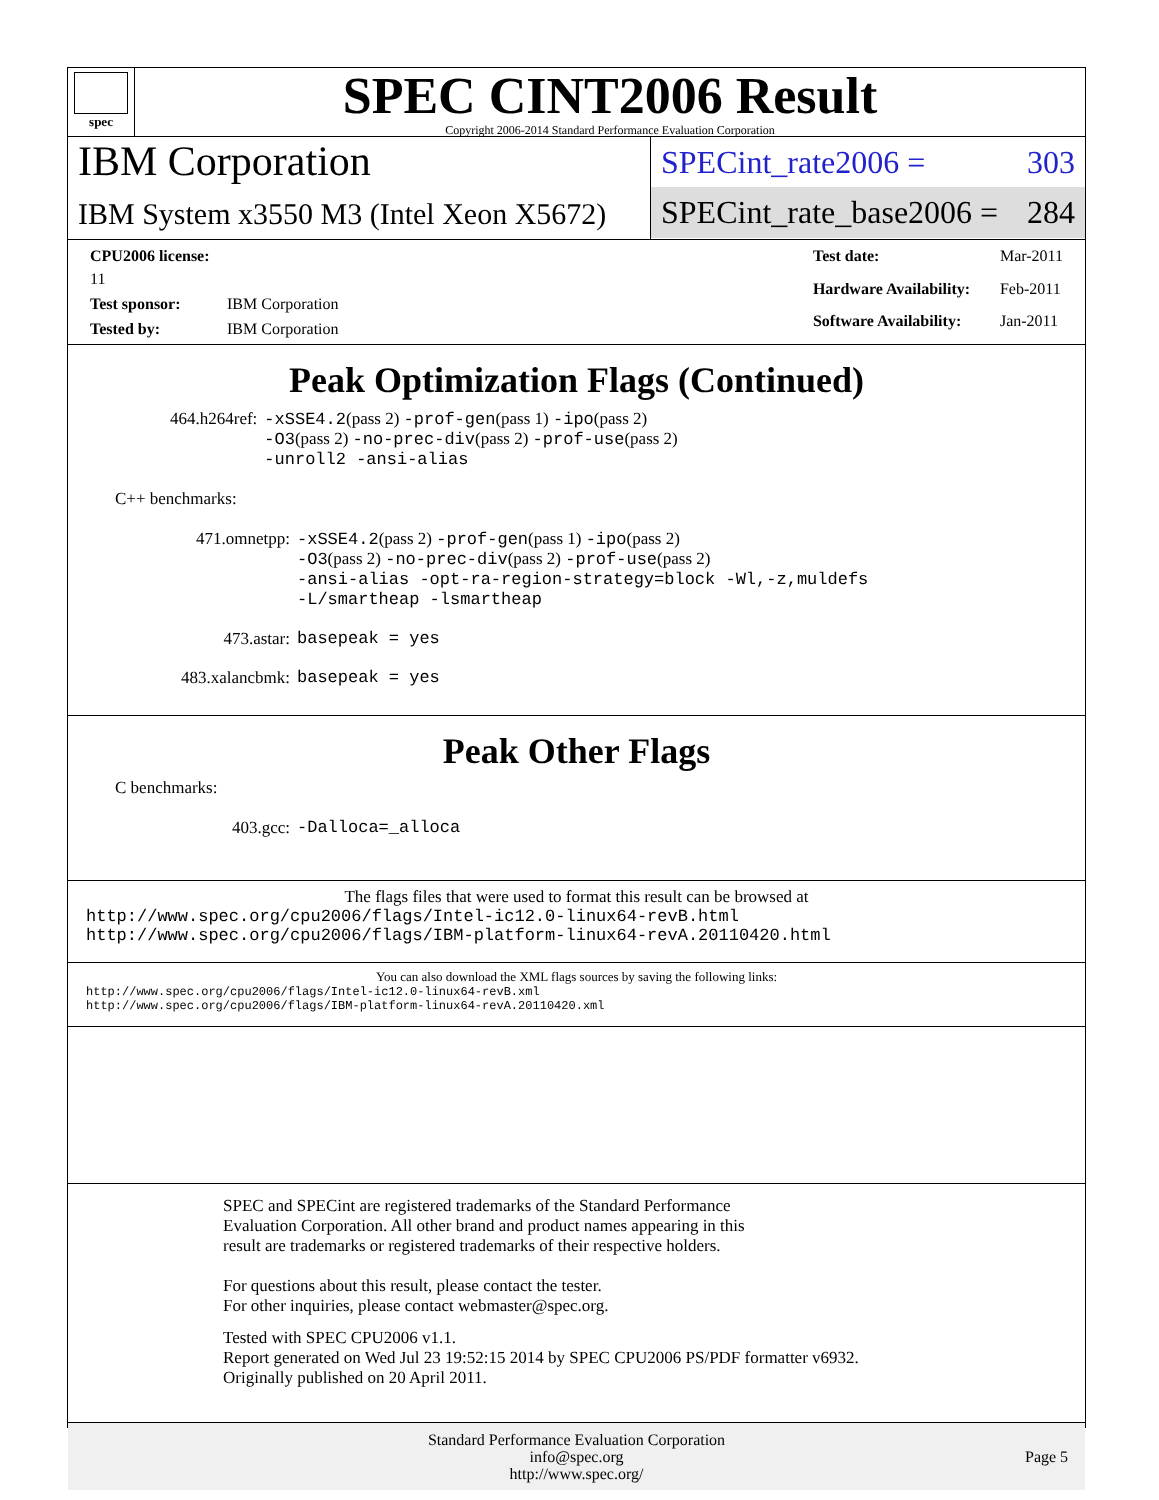spec
SPEC CINT2006 Result
Copyright 2006-2014 Standard Performance Evaluation Corporation
IBM Corporation
IBM System x3550 M3 (Intel Xeon X5672)
SPECint_rate2006 = 303
SPECint_rate_base2006 = 284
| CPU2006 license: 11 | |
| Test sponsor: | IBM Corporation |
| Tested by: | IBM Corporation |
| Test date: | Mar-2011 |
| Hardware Availability: | Feb-2011 |
| Software Availability: | Jan-2011 |
Peak Optimization Flags (Continued)
| 464.h264ref: | -xSSE4.2 (pass 2) -prof-gen (pass 1) -ipo (pass 2) -O3 (pass 2) -no-prec-div (pass 2) -prof-use (pass 2) -unroll2 -ansi-alias |
C++ benchmarks:
| 471.omnetpp: | -xSSE4.2 (pass 2) -prof-gen (pass 1) -ipo (pass 2) -O3 (pass 2) -no-prec-div (pass 2) -prof-use (pass 2) -ansi-alias -opt-ra-region-strategy=block -Wl,-z,muldefs -L/smartheap -lsmartheap |
| 473.astar: | basepeak = yes |
| 483.xalancbmk: | basepeak = yes |
Peak Other Flags
C benchmarks:
| 403.gcc: | -Dalloca=_alloca |
The flags files that were used to format this result can be browsed at
http://www.spec.org/cpu2006/flags/Intel-ic12.0-linux64-revB.html
http://www.spec.org/cpu2006/flags/IBM-platform-linux64-revA.20110420.html
You can also download the XML flags sources by saving the following links:
http://www.spec.org/cpu2006/flags/Intel-ic12.0-linux64-revB.xml
http://www.spec.org/cpu2006/flags/IBM-platform-linux64-revA.20110420.xml
SPEC and SPECint are registered trademarks of the Standard Performance Evaluation Corporation. All other brand and product names appearing in this result are trademarks or registered trademarks of their respective holders.
For questions about this result, please contact the tester.
For other inquiries, please contact webmaster@spec.org.
Tested with SPEC CPU2006 v1.1.
Report generated on Wed Jul 23 19:52:15 2014 by SPEC CPU2006 PS/PDF formatter v6932.
Originally published on 20 April 2011.
Standard Performance Evaluation Corporation
info@spec.org
http://www.spec.org/
Page 5